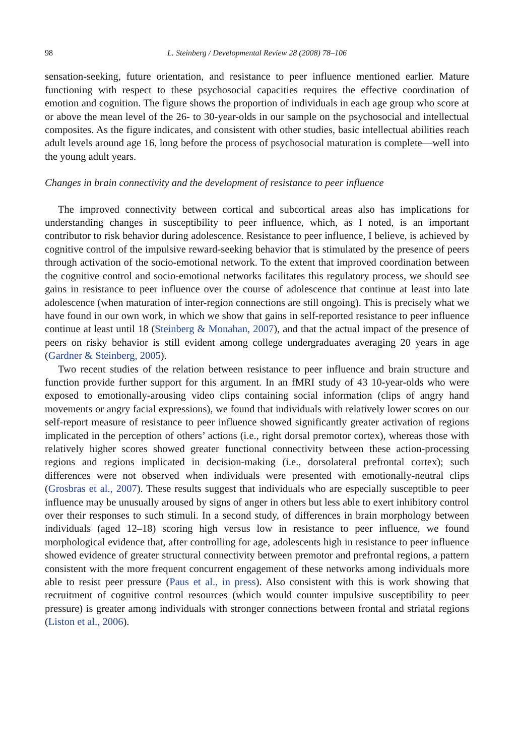98 L. Steinberg / Developmental Review 28 (2008) 78–106
sensation-seeking, future orientation, and resistance to peer influence mentioned earlier. Mature functioning with respect to these psychosocial capacities requires the effective coordination of emotion and cognition. The figure shows the proportion of individuals in each age group who score at or above the mean level of the 26- to 30-year-olds in our sample on the psychosocial and intellectual composites. As the figure indicates, and consistent with other studies, basic intellectual abilities reach adult levels around age 16, long before the process of psychosocial maturation is complete—well into the young adult years.
Changes in brain connectivity and the development of resistance to peer influence
The improved connectivity between cortical and subcortical areas also has implications for understanding changes in susceptibility to peer influence, which, as I noted, is an important contributor to risk behavior during adolescence. Resistance to peer influence, I believe, is achieved by cognitive control of the impulsive reward-seeking behavior that is stimulated by the presence of peers through activation of the socio-emotional network. To the extent that improved coordination between the cognitive control and socio-emotional networks facilitates this regulatory process, we should see gains in resistance to peer influence over the course of adolescence that continue at least into late adolescence (when maturation of inter-region connections are still ongoing). This is precisely what we have found in our own work, in which we show that gains in self-reported resistance to peer influence continue at least until 18 (Steinberg & Monahan, 2007), and that the actual impact of the presence of peers on risky behavior is still evident among college undergraduates averaging 20 years in age (Gardner & Steinberg, 2005).
Two recent studies of the relation between resistance to peer influence and brain structure and function provide further support for this argument. In an fMRI study of 43 10-year-olds who were exposed to emotionally-arousing video clips containing social information (clips of angry hand movements or angry facial expressions), we found that individuals with relatively lower scores on our self-report measure of resistance to peer influence showed significantly greater activation of regions implicated in the perception of others’ actions (i.e., right dorsal premotor cortex), whereas those with relatively higher scores showed greater functional connectivity between these action-processing regions and regions implicated in decision-making (i.e., dorsolateral prefrontal cortex); such differences were not observed when individuals were presented with emotionally-neutral clips (Grosbras et al., 2007). These results suggest that individuals who are especially susceptible to peer influence may be unusually aroused by signs of anger in others but less able to exert inhibitory control over their responses to such stimuli. In a second study, of differences in brain morphology between individuals (aged 12–18) scoring high versus low in resistance to peer influence, we found morphological evidence that, after controlling for age, adolescents high in resistance to peer influence showed evidence of greater structural connectivity between premotor and prefrontal regions, a pattern consistent with the more frequent concurrent engagement of these networks among individuals more able to resist peer pressure (Paus et al., in press). Also consistent with this is work showing that recruitment of cognitive control resources (which would counter impulsive susceptibility to peer pressure) is greater among individuals with stronger connections between frontal and striatal regions (Liston et al., 2006).